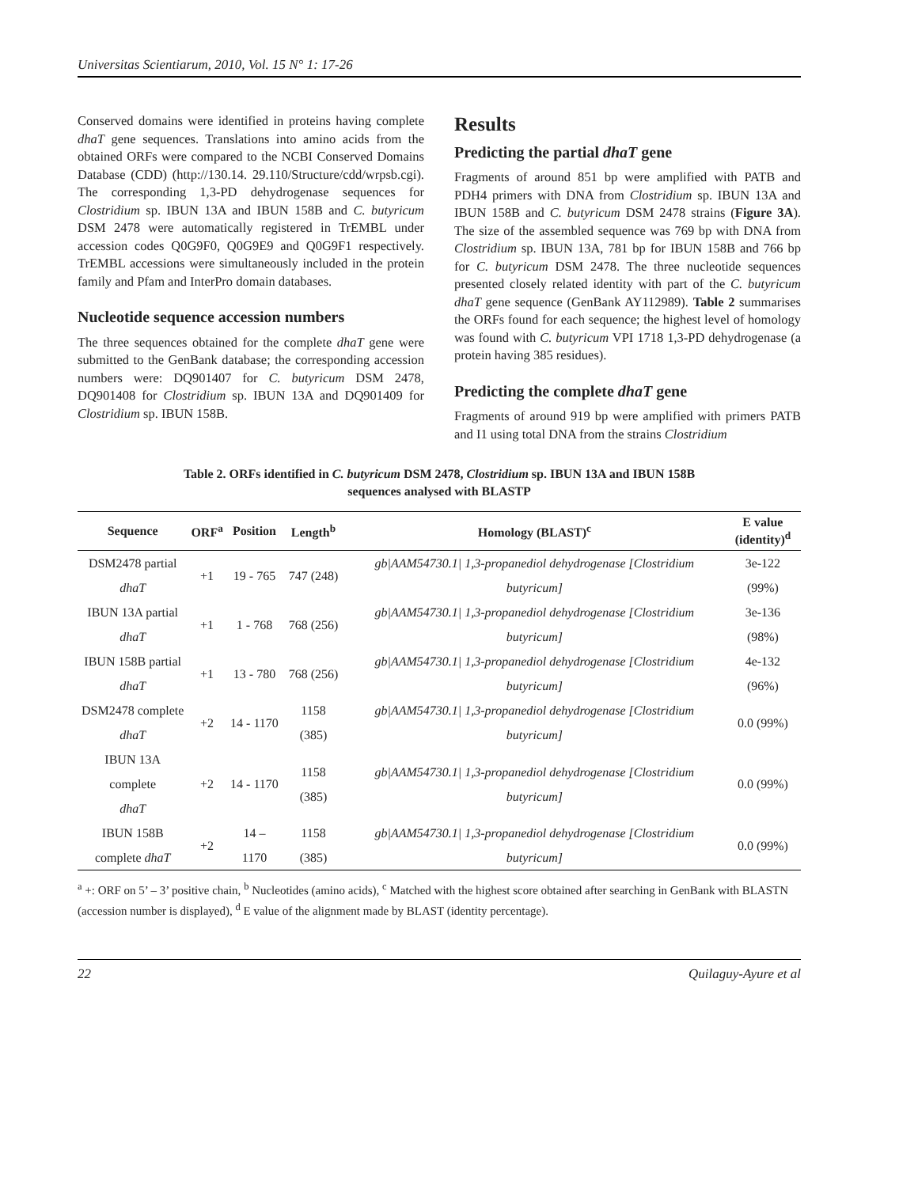Universitas Scientiarum, 2010, Vol. 15 N° 1: 17-26
Conserved domains were identified in proteins having complete dhaT gene sequences. Translations into amino acids from the obtained ORFs were compared to the NCBI Conserved Domains Database (CDD) (http://130.14. 29.110/Structure/cdd/wrpsb.cgi). The corresponding 1,3-PD dehydrogenase sequences for Clostridium sp. IBUN 13A and IBUN 158B and C. butyricum DSM 2478 were automatically registered in TrEMBL under accession codes Q0G9F0, Q0G9E9 and Q0G9F1 respectively. TrEMBL accessions were simultaneously included in the protein family and Pfam and InterPro domain databases.
Nucleotide sequence accession numbers
The three sequences obtained for the complete dhaT gene were submitted to the GenBank database; the corresponding accession numbers were: DQ901407 for C. butyricum DSM 2478, DQ901408 for Clostridium sp. IBUN 13A and DQ901409 for Clostridium sp. IBUN 158B.
Results
Predicting the partial dhaT gene
Fragments of around 851 bp were amplified with PATB and PDH4 primers with DNA from Clostridium sp. IBUN 13A and IBUN 158B and C. butyricum DSM 2478 strains (Figure 3A). The size of the assembled sequence was 769 bp with DNA from Clostridium sp. IBUN 13A, 781 bp for IBUN 158B and 766 bp for C. butyricum DSM 2478. The three nucleotide sequences presented closely related identity with part of the C. butyricum dhaT gene sequence (GenBank AY112989). Table 2 summarises the ORFs found for each sequence; the highest level of homology was found with C. butyricum VPI 1718 1,3-PD dehydrogenase (a protein having 385 residues).
Predicting the complete dhaT gene
Fragments of around 919 bp were amplified with primers PATB and I1 using total DNA from the strains Clostridium
Table 2. ORFs identified in C. butyricum DSM 2478, Clostridium sp. IBUN 13A and IBUN 158B
sequences analysed with BLASTP
| Sequence | ORF<sup>a</sup> | Position | Length<sup>b</sup> | Homology (BLAST)<sup>c</sup> | E value (identity)<sup>d</sup> |
| --- | --- | --- | --- | --- | --- |
| DSM2478 partial dhaT | +1 | 19 - 765 | 747 (248) | gb/AAM54730.1/ 1,3-propanediol dehydrogenase [Clostridium butyricum] | 3e-122 (99%) |
| IBUN 13A partial dhaT | +1 | 1 - 768 | 768 (256) | gb/AAM54730.1/ 1,3-propanediol dehydrogenase [Clostridium butyricum] | 3e-136 (98%) |
| IBUN 158B partial dhaT | +1 | 13 - 780 | 768 (256) | gb/AAM54730.1/ 1,3-propanediol dehydrogenase [Clostridium butyricum] | 4e-132 (96%) |
| DSM2478 complete dhaT | +2 | 14 - 1170 | 1158 (385) | gb/AAM54730.1/ 1,3-propanediol dehydrogenase [Clostridium butyricum] | 0.0 (99%) |
| IBUN 13A complete dhaT | +2 | 14 - 1170 | 1158 (385) | gb/AAM54730.1/ 1,3-propanediol dehydrogenase [Clostridium butyricum] | 0.0 (99%) |
| IBUN 158B complete dhaT | +2 | 14 – 1170 | 1158 (385) | gb/AAM54730.1/ 1,3-propanediol dehydrogenase [Clostridium butyricum] | 0.0 (99%) |
<sup>a</sup> +: ORF on 5’ – 3’ positive chain, <sup>b</sup> Nucleotides (amino acids), <sup>c</sup> Matched with the highest score obtained after searching in GenBank with BLASTN (accession number is displayed), <sup>d</sup> E value of the alignment made by BLAST (identity percentage).
22 Quilaguy-Ayure et al